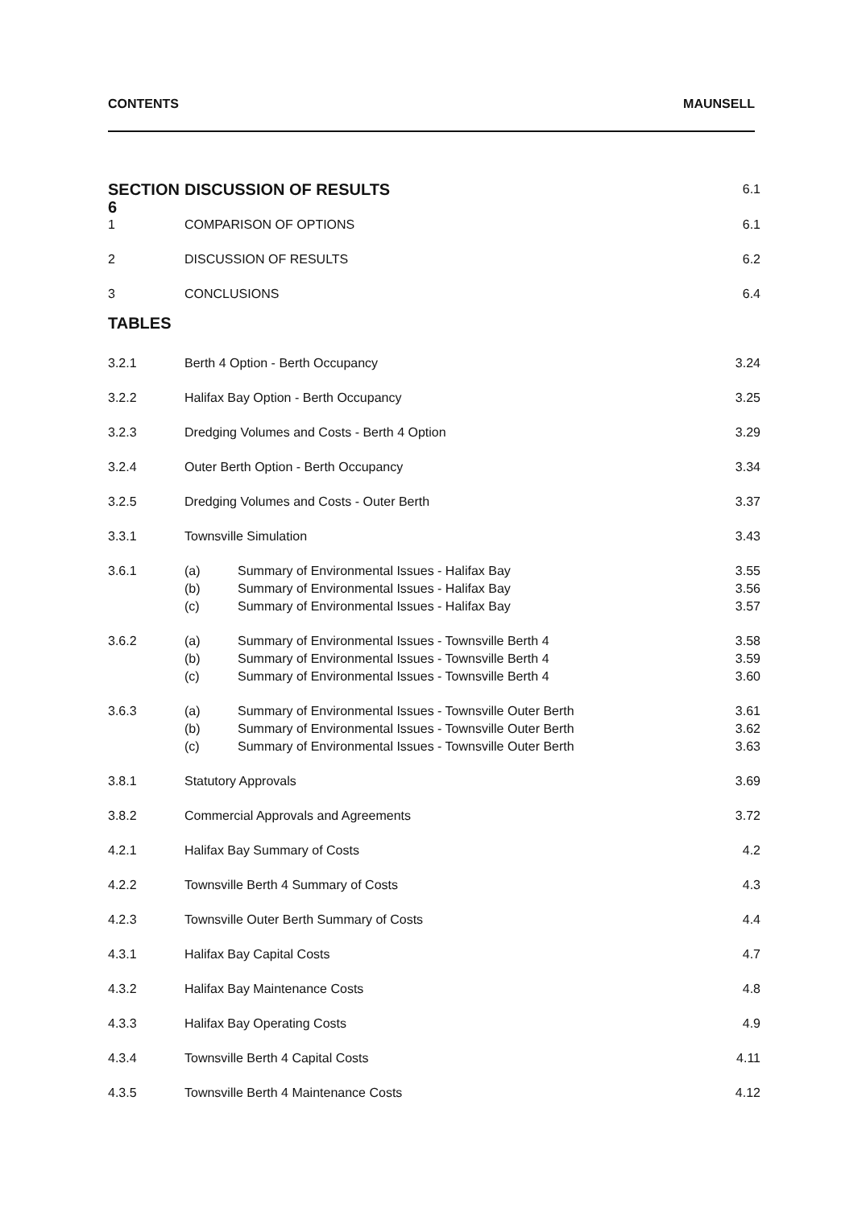CONTENTS MAUNSELL
| SECTION 6 | DISCUSSION OF RESULTS | | 6.1 |
| 1 | COMPARISON OF OPTIONS | | 6.1 |
| 2 | DISCUSSION OF RESULTS | | 6.2 |
| 3 | CONCLUSIONS | | 6.4 |
| TABLES | | | |
| 3.2.1 | Berth 4 Option - Berth Occupancy | | 3.24 |
| 3.2.2 | Halifax Bay Option - Berth Occupancy | | 3.25 |
| 3.2.3 | Dredging Volumes and Costs - Berth 4 Option | | 3.29 |
| 3.2.4 | Outer Berth Option - Berth Occupancy | | 3.34 |
| 3.2.5 | Dredging Volumes and Costs - Outer Berth | | 3.37 |
| 3.3.1 | Townsville Simulation | | 3.43 |
| 3.6.1 | (a) | Summary of Environmental Issues - Halifax Bay | 3.55 |
| | (b) | Summary of Environmental Issues - Halifax Bay | 3.56 |
| | (c) | Summary of Environmental Issues - Halifax Bay | 3.57 |
| 3.6.2 | (a) | Summary of Environmental Issues - Townsville Berth 4 | 3.58 |
| | (b) | Summary of Environmental Issues - Townsville Berth 4 | 3.59 |
| | (c) | Summary of Environmental Issues - Townsville Berth 4 | 3.60 |
| 3.6.3 | (a) | Summary of Environmental Issues - Townsville Outer Berth | 3.61 |
| | (b) | Summary of Environmental Issues - Townsville Outer Berth | 3.62 |
| | (c) | Summary of Environmental Issues - Townsville Outer Berth | 3.63 |
| 3.8.1 | Statutory Approvals | | 3.69 |
| 3.8.2 | Commercial Approvals and Agreements | | 3.72 |
| 4.2.1 | Halifax Bay Summary of Costs | | 4.2 |
| 4.2.2 | Townsville Berth 4 Summary of Costs | | 4.3 |
| 4.2.3 | Townsville Outer Berth Summary of Costs | | 4.4 |
| 4.3.1 | Halifax Bay Capital Costs | | 4.7 |
| 4.3.2 | Halifax Bay Maintenance Costs | | 4.8 |
| 4.3.3 | Halifax Bay Operating Costs | | 4.9 |
| 4.3.4 | Townsville Berth 4 Capital Costs | | 4.11 |
| 4.3.5 | Townsville Berth 4 Maintenance Costs | | 4.12 |